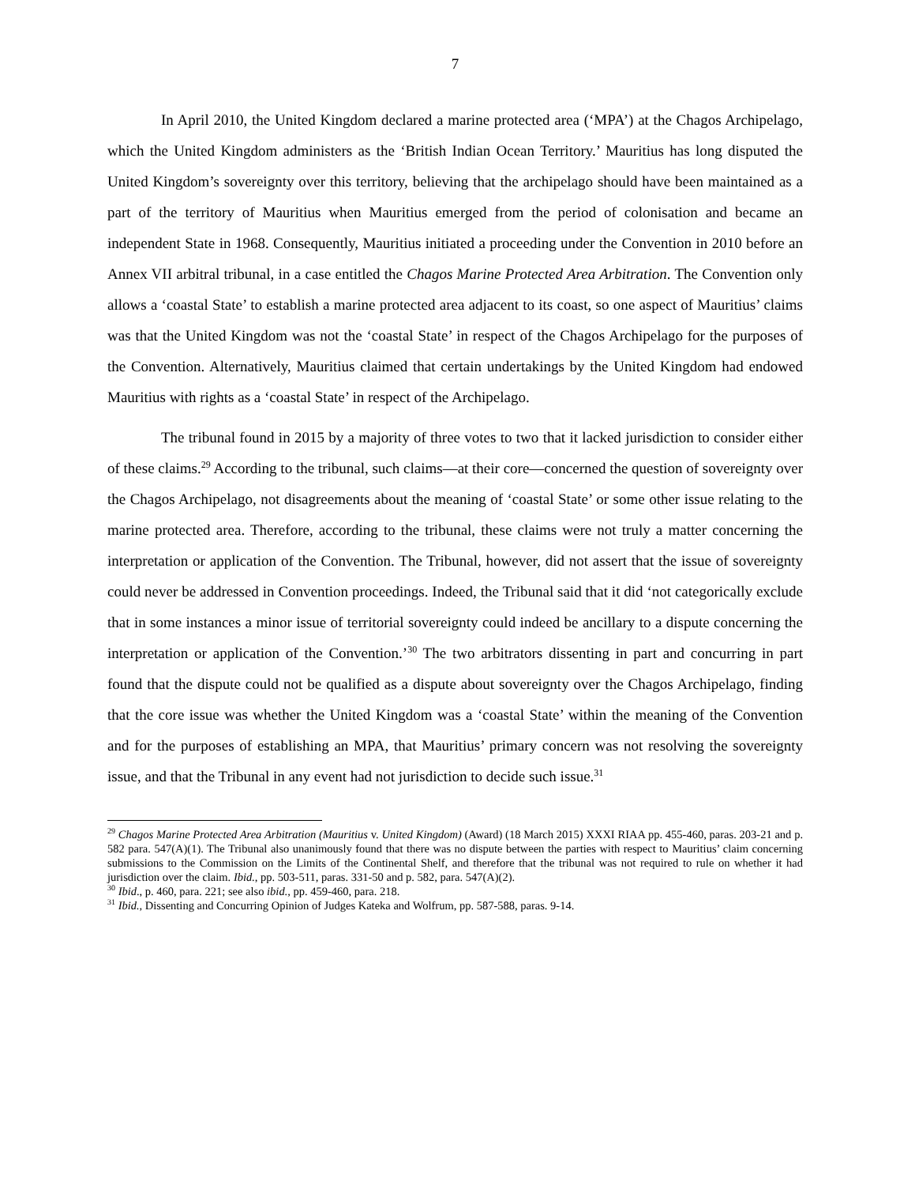7
In April 2010, the United Kingdom declared a marine protected area (‘MPA’) at the Chagos Archipelago, which the United Kingdom administers as the ‘British Indian Ocean Territory.’ Mauritius has long disputed the United Kingdom’s sovereignty over this territory, believing that the archipelago should have been maintained as a part of the territory of Mauritius when Mauritius emerged from the period of colonisation and became an independent State in 1968. Consequently, Mauritius initiated a proceeding under the Convention in 2010 before an Annex VII arbitral tribunal, in a case entitled the Chagos Marine Protected Area Arbitration. The Convention only allows a ‘coastal State’ to establish a marine protected area adjacent to its coast, so one aspect of Mauritius’ claims was that the United Kingdom was not the ‘coastal State’ in respect of the Chagos Archipelago for the purposes of the Convention. Alternatively, Mauritius claimed that certain undertakings by the United Kingdom had endowed Mauritius with rights as a ‘coastal State’ in respect of the Archipelago.
The tribunal found in 2015 by a majority of three votes to two that it lacked jurisdiction to consider either of these claims.<sup>29</sup> According to the tribunal, such claims—at their core—concerned the question of sovereignty over the Chagos Archipelago, not disagreements about the meaning of ‘coastal State’ or some other issue relating to the marine protected area. Therefore, according to the tribunal, these claims were not truly a matter concerning the interpretation or application of the Convention. The Tribunal, however, did not assert that the issue of sovereignty could never be addressed in Convention proceedings. Indeed, the Tribunal said that it did ‘not categorically exclude that in some instances a minor issue of territorial sovereignty could indeed be ancillary to a dispute concerning the interpretation or application of the Convention.’<sup>30</sup> The two arbitrators dissenting in part and concurring in part found that the dispute could not be qualified as a dispute about sovereignty over the Chagos Archipelago, finding that the core issue was whether the United Kingdom was a ‘coastal State’ within the meaning of the Convention and for the purposes of establishing an MPA, that Mauritius’ primary concern was not resolving the sovereignty issue, and that the Tribunal in any event had not jurisdiction to decide such issue.<sup>31</sup>
<sup>29</sup> Chagos Marine Protected Area Arbitration (Mauritius v. United Kingdom) (Award) (18 March 2015) XXXI RIAA pp. 455-460, paras. 203-21 and p. 582 para. 547(A)(1). The Tribunal also unanimously found that there was no dispute between the parties with respect to Mauritius’ claim concerning submissions to the Commission on the Limits of the Continental Shelf, and therefore that the tribunal was not required to rule on whether it had jurisdiction over the claim. Ibid., pp. 503-511, paras. 331-50 and p. 582, para. 547(A)(2).
<sup>30</sup> Ibid., p. 460, para. 221; see also ibid., pp. 459-460, para. 218.
<sup>31</sup> Ibid., Dissenting and Concurring Opinion of Judges Kateka and Wolfrum, pp. 587-588, paras. 9-14.